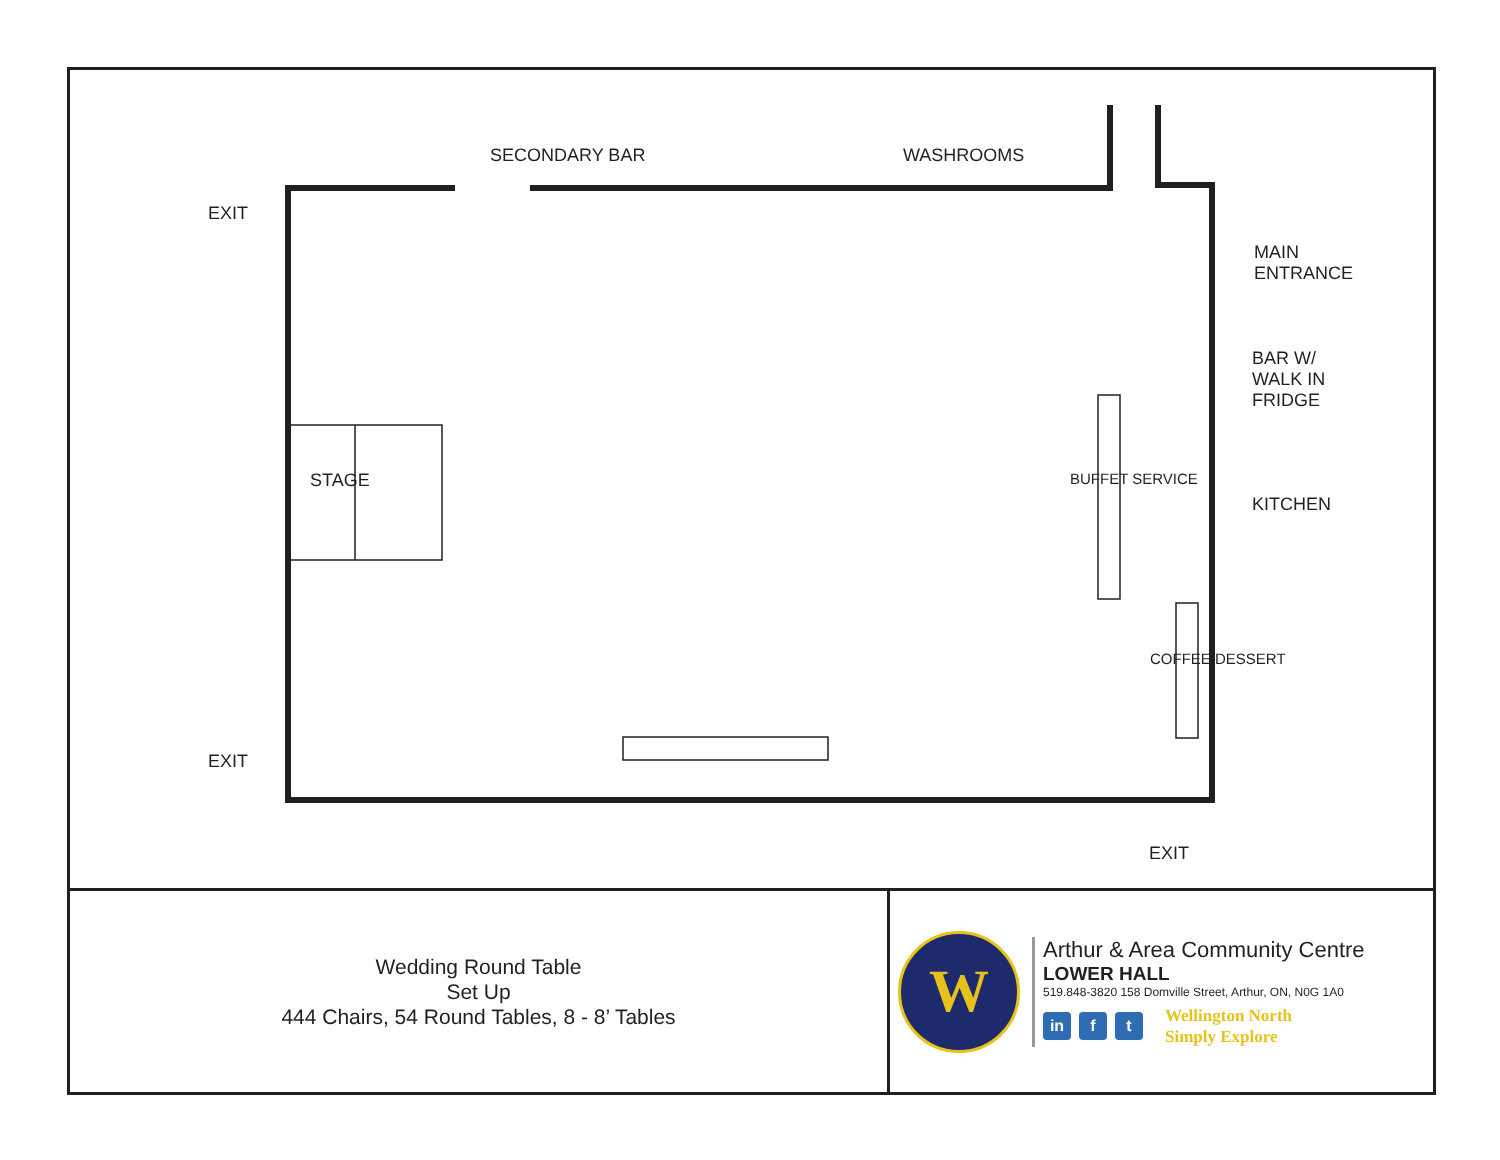SECONDARY BAR WASHROOMS
EXIT
MAIN
ENTRANCE
BAR W/
WALK IN
FRIDGE
KITCHEN
STAGE BUFFET SERVICE
COFFEE/DESSERT
EXIT
EXIT
Wedding Round Table
Set Up
444 Chairs, 54 Round Tables, 8 - 8’ Tables
W
Arthur & Area Community Centre
LOWER HALL
519.848-3820 158 Domville Street, Arthur, ON, N0G 1A0
in f t
Wellington North
Simply Explore